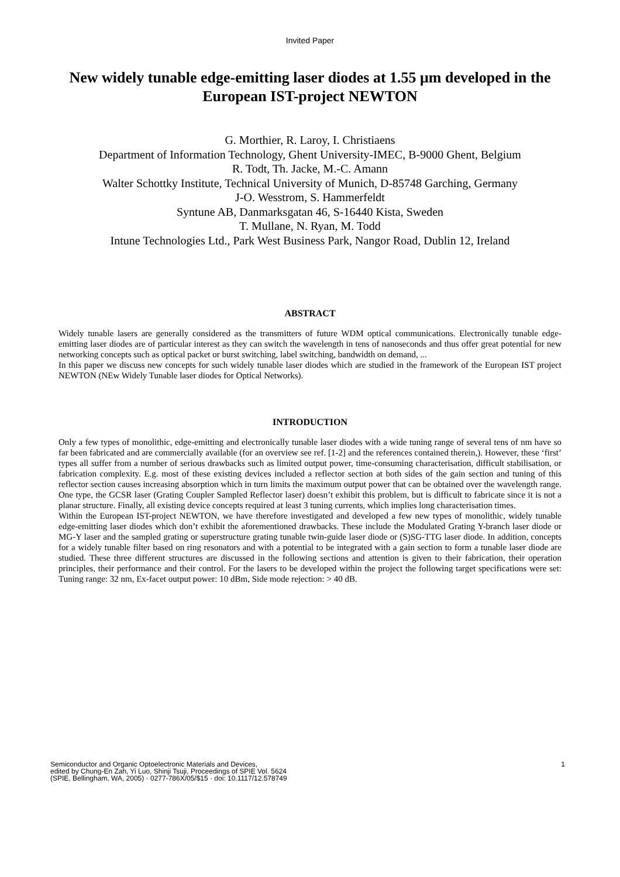Invited Paper
New widely tunable edge-emitting laser diodes at 1.55 μm developed in the European IST-project NEWTON
G. Morthier, R. Laroy, I. Christiaens
Department of Information Technology, Ghent University-IMEC, B-9000 Ghent, Belgium
R. Todt, Th. Jacke, M.-C. Amann
Walter Schottky Institute, Technical University of Munich, D-85748 Garching, Germany
J-O. Wesstrom, S. Hammerfeldt
Syntune AB, Danmarksgatan 46, S-16440 Kista, Sweden
T. Mullane, N. Ryan, M. Todd
Intune Technologies Ltd., Park West Business Park, Nangor Road, Dublin 12, Ireland
ABSTRACT
Widely tunable lasers are generally considered as the transmitters of future WDM optical communications. Electronically tunable edge-emitting laser diodes are of particular interest as they can switch the wavelength in tens of nanoseconds and thus offer great potential for new networking concepts such as optical packet or burst switching, label switching, bandwidth on demand, ...
In this paper we discuss new concepts for such widely tunable laser diodes which are studied in the framework of the European IST project NEWTON (NEw Widely Tunable laser diodes for Optical Networks).
INTRODUCTION
Only a few types of monolithic, edge-emitting and electronically tunable laser diodes with a wide tuning range of several tens of nm have so far been fabricated and are commercially available (for an overview see ref. [1-2] and the references contained therein,). However, these ‘first’ types all suffer from a number of serious drawbacks such as limited output power, time-consuming characterisation, difficult stabilisation, or fabrication complexity. E.g. most of these existing devices included a reflector section at both sides of the gain section and tuning of this reflector section causes increasing absorption which in turn limits the maximum output power that can be obtained over the wavelength range. One type, the GCSR laser (Grating Coupler Sampled Reflector laser) doesn’t exhibit this problem, but is difficult to fabricate since it is not a planar structure. Finally, all existing device concepts required at least 3 tuning currents, which implies long characterisation times.
Within the European IST-project NEWTON, we have therefore investigated and developed a few new types of monolithic, widely tunable edge-emitting laser diodes which don’t exhibit the aforementioned drawbacks. These include the Modulated Grating Y-branch laser diode or MG-Y laser and the sampled grating or superstructure grating tunable twin-guide laser diode or (S)SG-TTG laser diode. In addition, concepts for a widely tunable filter based on ring resonators and with a potential to be integrated with a gain section to form a tunable laser diode are studied. These three different structures are discussed in the following sections and attention is given to their fabrication, their operation principles, their performance and their control. For the lasers to be developed within the project the following target specifications were set: Tuning range: 32 nm, Ex-facet output power: 10 dBm, Side mode rejection: > 40 dB.
Semiconductor and Organic Optoelectronic Materials and Devices,
edited by Chung-En Zah, Yi Luo, Shinji Tsuji, Proceedings of SPIE Vol. 5624
(SPIE, Bellingham, WA, 2005) · 0277-786X/05/$15 · doi: 10.1117/12.578749
1